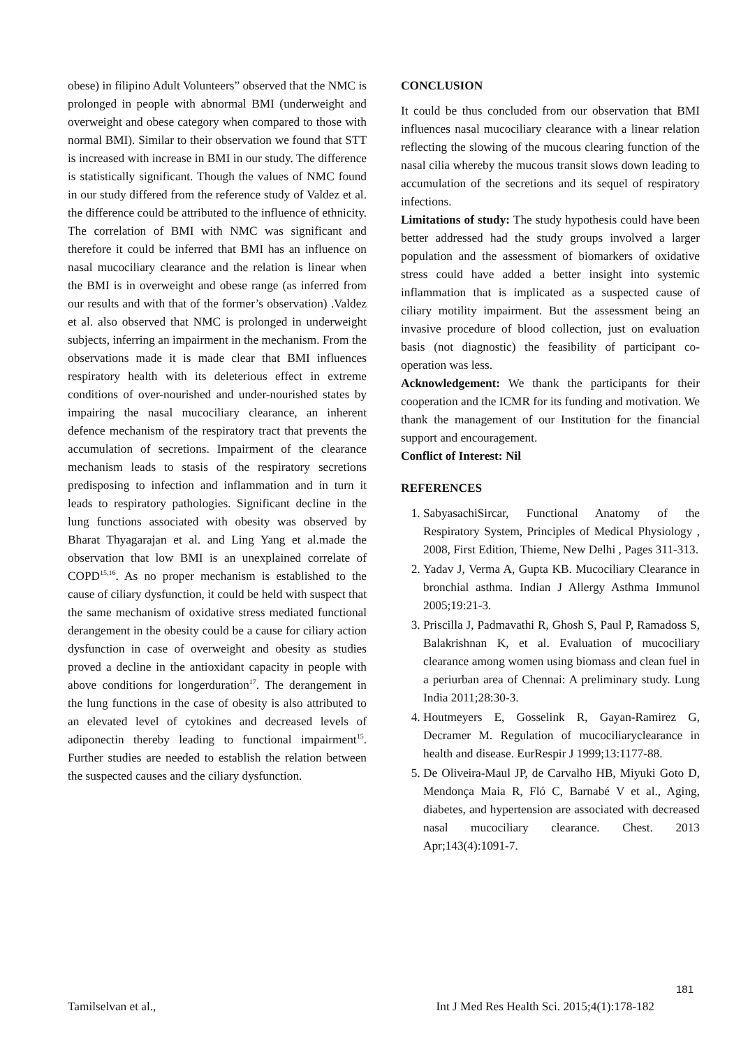obese) in filipino Adult Volunteers” observed that the NMC is prolonged in people with abnormal BMI (underweight and overweight and obese category when compared to those with normal BMI). Similar to their observation we found that STT is increased with increase in BMI in our study. The difference is statistically significant. Though the values of NMC found in our study differed from the reference study of Valdez et al. the difference could be attributed to the influence of ethnicity. The correlation of BMI with NMC was significant and therefore it could be inferred that BMI has an influence on nasal mucociliary clearance and the relation is linear when the BMI is in overweight and obese range (as inferred from our results and with that of the former’s observation) .Valdez et al. also observed that NMC is prolonged in underweight subjects, inferring an impairment in the mechanism. From the observations made it is made clear that BMI influences respiratory health with its deleterious effect in extreme conditions of over-nourished and under-nourished states by impairing the nasal mucociliary clearance, an inherent defence mechanism of the respiratory tract that prevents the accumulation of secretions. Impairment of the clearance mechanism leads to stasis of the respiratory secretions predisposing to infection and inflammation and in turn it leads to respiratory pathologies. Significant decline in the lung functions associated with obesity was observed by Bharat Thyagarajan et al. and Ling Yang et al.made the observation that low BMI is an unexplained correlate of COPD<sup>15,16</sup>. As no proper mechanism is established to the cause of ciliary dysfunction, it could be held with suspect that the same mechanism of oxidative stress mediated functional derangement in the obesity could be a cause for ciliary action dysfunction in case of overweight and obesity as studies proved a decline in the antioxidant capacity in people with above conditions for longerduration<sup>17</sup>. The derangement in the lung functions in the case of obesity is also attributed to an elevated level of cytokines and decreased levels of adiponectin thereby leading to functional impairment<sup>15</sup>. Further studies are needed to establish the relation between the suspected causes and the ciliary dysfunction.
CONCLUSION
It could be thus concluded from our observation that BMI influences nasal mucociliary clearance with a linear relation reflecting the slowing of the mucous clearing function of the nasal cilia whereby the mucous transit slows down leading to accumulation of the secretions and its sequel of respiratory infections.
Limitations of study: The study hypothesis could have been better addressed had the study groups involved a larger population and the assessment of biomarkers of oxidative stress could have added a better insight into systemic inflammation that is implicated as a suspected cause of ciliary motility impairment. But the assessment being an invasive procedure of blood collection, just on evaluation basis (not diagnostic) the feasibility of participant co-operation was less.
Acknowledgement: We thank the participants for their cooperation and the ICMR for its funding and motivation. We thank the management of our Institution for the financial support and encouragement.
Conflict of Interest: Nil
REFERENCES
1. SabyasachiSircar, Functional Anatomy of the Respiratory System, Principles of Medical Physiology , 2008, First Edition, Thieme, New Delhi , Pages 311-313.
2. Yadav J, Verma A, Gupta KB. Mucociliary Clearance in bronchial asthma. Indian J Allergy Asthma Immunol 2005;19:21-3.
3. Priscilla J, Padmavathi R, Ghosh S, Paul P, Ramadoss S, Balakrishnan K, et al. Evaluation of mucociliary clearance among women using biomass and clean fuel in a periurban area of Chennai: A preliminary study. Lung India 2011;28:30-3.
4. Houtmeyers E, Gosselink R, Gayan-Ramirez G, Decramer M. Regulation of mucociliaryclearance in health and disease. EurRespir J 1999;13:1177-88.
5. De Oliveira-Maul JP, de Carvalho HB, Miyuki Goto D, Mendonça Maia R, Fló C, Barnabé V et al., Aging, diabetes, and hypertension are associated with decreased nasal mucociliary clearance. Chest. 2013 Apr;143(4):1091-7.
181
Tamilselvan et al., Int J Med Res Health Sci. 2015;4(1):178-182